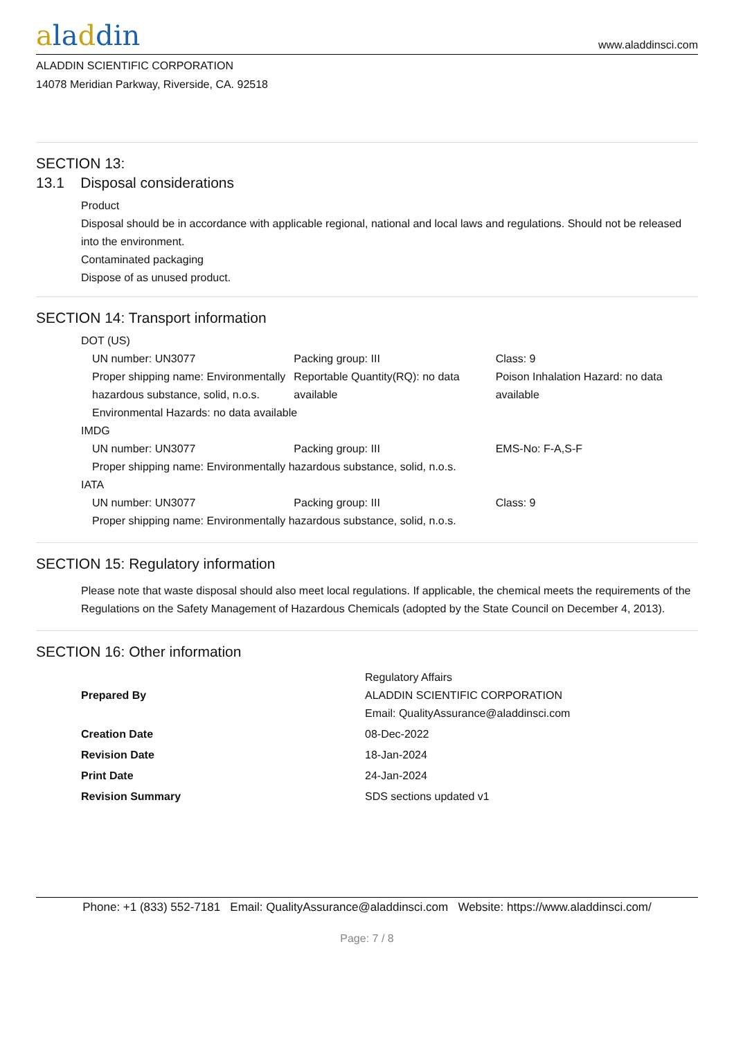aladdin
www.aladdinsci.com
ALADDIN SCIENTIFIC CORPORATION
14078 Meridian Parkway, Riverside, CA. 92518
SECTION 13:
13.1 Disposal considerations
Product
Disposal should be in accordance with applicable regional, national and local laws and regulations. Should not be released into the environment.
Contaminated packaging
Dispose of as unused product.
SECTION 14: Transport information
DOT (US)
| UN number: UN3077 | Packing group: III | Class: 9 |
| Proper shipping name: Environmentally hazardous substance, solid, n.o.s. | Reportable Quantity(RQ): no data available | Poison Inhalation Hazard: no data available |
| Environmental Hazards: no data available | | |
IMDG
| UN number: UN3077 | Packing group: III | EMS-No: F-A,S-F |
| Proper shipping name: Environmentally hazardous substance, solid, n.o.s. | | |
IATA
| UN number: UN3077 | Packing group: III | Class: 9 |
| Proper shipping name: Environmentally hazardous substance, solid, n.o.s. | | |
SECTION 15: Regulatory information
Please note that waste disposal should also meet local regulations. If applicable, the chemical meets the requirements of the Regulations on the Safety Management of Hazardous Chemicals (adopted by the State Council on December 4, 2013).
SECTION 16: Other information
| Prepared By | Regulatory Affairs ALADDIN SCIENTIFIC CORPORATION Email: QualityAssurance@aladdinsci.com |
| Creation Date | 08-Dec-2022 |
| Revision Date | 18-Jan-2024 |
| Print Date | 24-Jan-2024 |
| Revision Summary | SDS sections updated v1 |
Phone: +1 (833) 552-7181 Email: QualityAssurance@aladdinsci.com Website: https://www.aladdinsci.com/
Page: 7 / 8